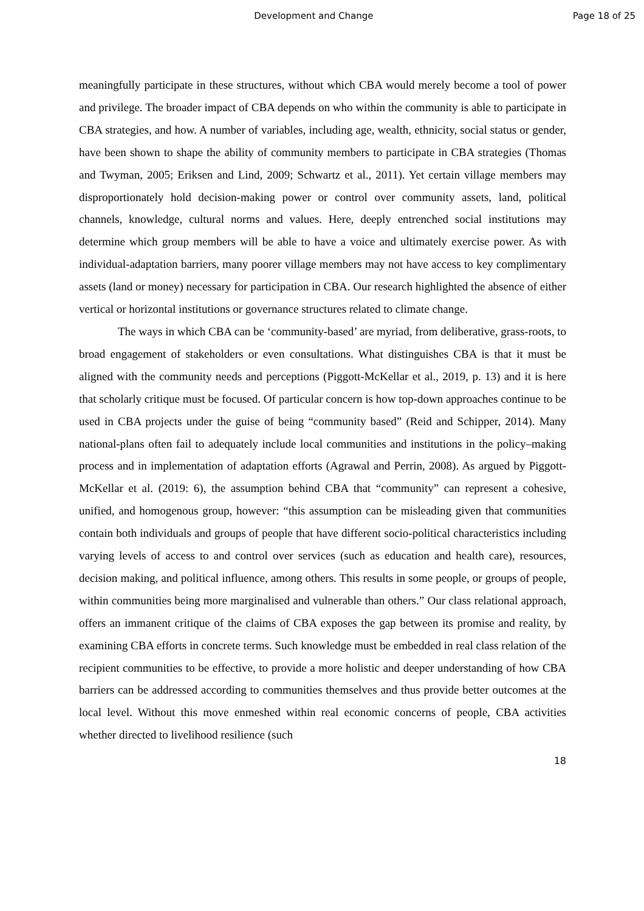Development and Change Page 18 of 25
meaningfully participate in these structures, without which CBA would merely become a tool of power and privilege. The broader impact of CBA depends on who within the community is able to participate in CBA strategies, and how. A number of variables, including age, wealth, ethnicity, social status or gender, have been shown to shape the ability of community members to participate in CBA strategies (Thomas and Twyman, 2005; Eriksen and Lind, 2009; Schwartz et al., 2011). Yet certain village members may disproportionately hold decision-making power or control over community assets, land, political channels, knowledge, cultural norms and values. Here, deeply entrenched social institutions may determine which group members will be able to have a voice and ultimately exercise power. As with individual-adaptation barriers, many poorer village members may not have access to key complimentary assets (land or money) necessary for participation in CBA. Our research highlighted the absence of either vertical or horizontal institutions or governance structures related to climate change.
The ways in which CBA can be ‘community-based’ are myriad, from deliberative, grass-roots, to broad engagement of stakeholders or even consultations. What distinguishes CBA is that it must be aligned with the community needs and perceptions (Piggott-McKellar et al., 2019, p. 13) and it is here that scholarly critique must be focused. Of particular concern is how top-down approaches continue to be used in CBA projects under the guise of being “community based” (Reid and Schipper, 2014). Many national-plans often fail to adequately include local communities and institutions in the policy–making process and in implementation of adaptation efforts (Agrawal and Perrin, 2008). As argued by Piggott-McKellar et al. (2019: 6), the assumption behind CBA that “community” can represent a cohesive, unified, and homogenous group, however: “this assumption can be misleading given that communities contain both individuals and groups of people that have different socio-political characteristics including varying levels of access to and control over services (such as education and health care), resources, decision making, and political influence, among others. This results in some people, or groups of people, within communities being more marginalised and vulnerable than others.” Our class relational approach, offers an immanent critique of the claims of CBA exposes the gap between its promise and reality, by examining CBA efforts in concrete terms. Such knowledge must be embedded in real class relation of the recipient communities to be effective, to provide a more holistic and deeper understanding of how CBA barriers can be addressed according to communities themselves and thus provide better outcomes at the local level. Without this move enmeshed within real economic concerns of people, CBA activities whether directed to livelihood resilience (such
18